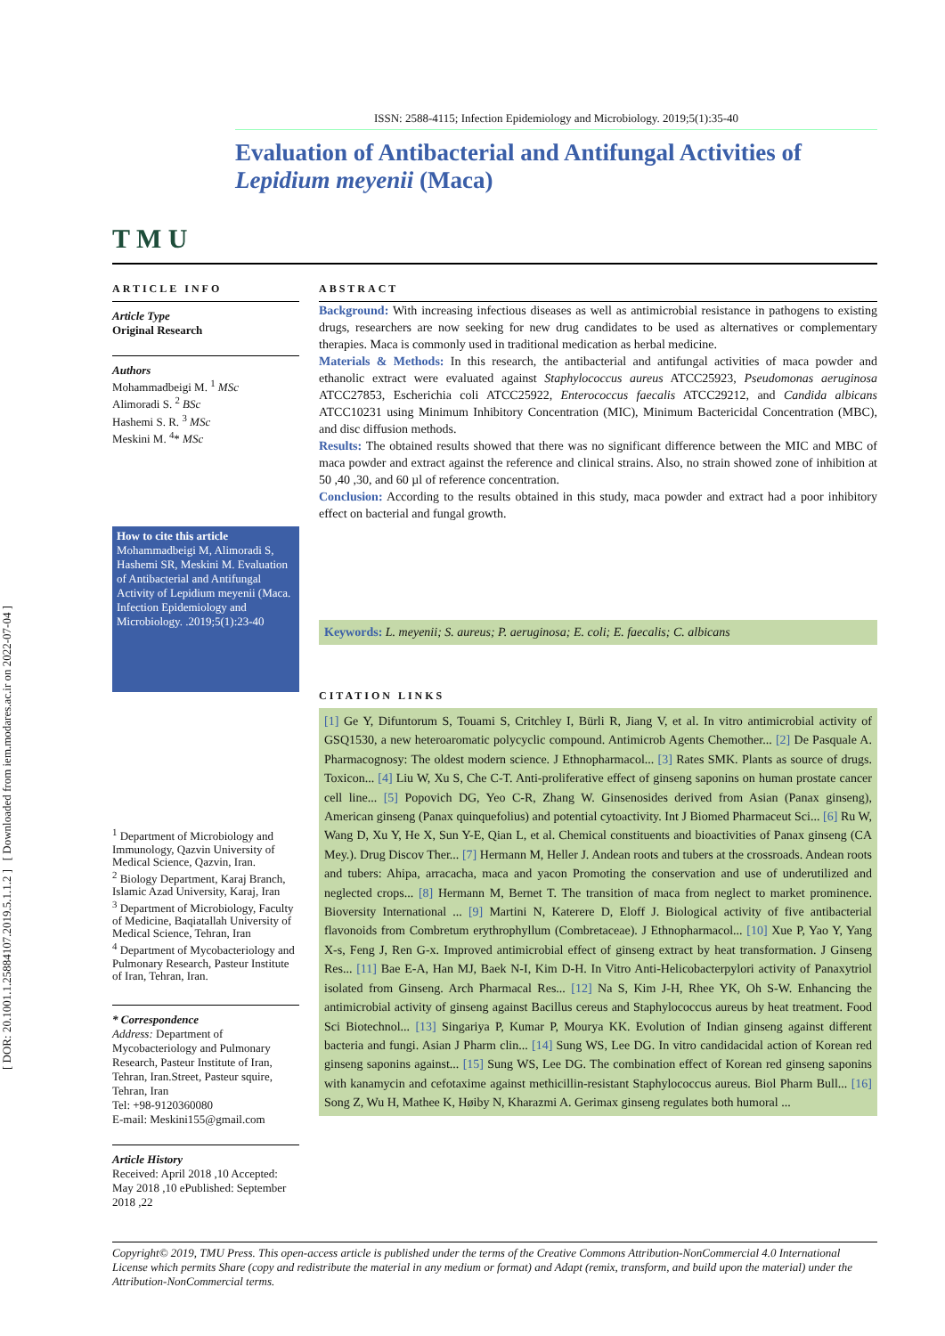[ DOR: 20.1001.1.25884107.2019.5.1.1.2 ] [ Downloaded from iem.modares.ac.ir on 2022-07-04 ]
T M U
ISSN: 2588-4115; Infection Epidemiology and Microbiology. 2019;5(1):35-40
Evaluation of Antibacterial and Antifungal Activities of Lepidium meyenii (Maca)
ARTICLE INFO
Article Type
Original Research
Authors
Mohammadbeigi M. <sup>1</sup> MSc
Alimoradi S. <sup>2</sup> BSc
Hashemi S. R. <sup>3</sup> MSc
Meskini M. <sup>4</sup>* MSc
How to cite this article
Mohammadbeigi M, Alimoradi S, Hashemi SR, Meskini M. Evaluation of Antibacterial and Antifungal Activity of Lepidium meyenii (Maca. Infection Epidemiology and Microbiology. .2019;5(1):23-40
<sup>1</sup> Department of Microbiology and Immunology, Qazvin University of Medical Science, Qazvin, Iran.
<sup>2</sup> Biology Department, Karaj Branch, Islamic Azad University, Karaj, Iran
<sup>3</sup> Department of Microbiology, Faculty of Medicine, Baqiatallah University of Medical Science, Tehran, Iran
<sup>4</sup> Department of Mycobacteriology and Pulmonary Research, Pasteur Institute of Iran, Tehran, Iran.
* Correspondence
Address: Department of Mycobacteriology and Pulmonary Research, Pasteur Institute of Iran, Tehran, Iran.Street, Pasteur squire, Tehran, Iran
Tel: +98-9120360080
E-mail: Meskini155@gmail.com
Article History
Received: April 2018 ,10 Accepted: May 2018 ,10 ePublished: September 2018 ,22
ABSTRACT
Background: With increasing infectious diseases as well as antimicrobial resistance in pathogens to existing drugs, researchers are now seeking for new drug candidates to be used as alternatives or complementary therapies. Maca is commonly used in traditional medication as herbal medicine.
Materials & Methods: In this research, the antibacterial and antifungal activities of maca powder and ethanolic extract were evaluated against Staphylococcus aureus ATCC25923, Pseudomonas aeruginosa ATCC27853, Escherichia coli ATCC25922, Enterococcus faecalis ATCC29212, and Candida albicans ATCC10231 using Minimum Inhibitory Concentration (MIC), Minimum Bactericidal Concentration (MBC), and disc diffusion methods.
Results: The obtained results showed that there was no significant difference between the MIC and MBC of maca powder and extract against the reference and clinical strains. Also, no strain showed zone of inhibition at 50 ,40 ,30, and 60 µl of reference concentration.
Conclusion: According to the results obtained in this study, maca powder and extract had a poor inhibitory effect on bacterial and fungal growth.
Keywords: L. meyenii; S. aureus; P. aeruginosa; E. coli; E. faecalis; C. albicans
CITATION LINKS
[1] Ge Y, Difuntorum S, Touami S, Critchley I, Bürli R, Jiang V, et al. In vitro antimicrobial activity of GSQ1530, a new heteroaromatic polycyclic compound. Antimicrob Agents Chemother... [2] De Pasquale A. Pharmacognosy: The oldest modern science. J Ethnopharmacol... [3] Rates SMK. Plants as source of drugs. Toxicon... [4] Liu W, Xu S, Che C-T. Anti-proliferative effect of ginseng saponins on human prostate cancer cell line... [5] Popovich DG, Yeo C-R, Zhang W. Ginsenosides derived from Asian (Panax ginseng), American ginseng (Panax quinquefolius) and potential cytoactivity. Int J Biomed Pharmaceut Sci... [6] Ru W, Wang D, Xu Y, He X, Sun Y-E, Qian L, et al. Chemical constituents and bioactivities of Panax ginseng (CA Mey.). Drug Discov Ther... [7] Hermann M, Heller J. Andean roots and tubers at the crossroads. Andean roots and tubers: Ahipa, arracacha, maca and yacon Promoting the conservation and use of underutilized and neglected crops... [8] Hermann M, Bernet T. The transition of maca from neglect to market prominence. Bioversity International ... [9] Martini N, Katerere D, Eloff J. Biological activity of five antibacterial flavonoids from Combretum erythrophyllum (Combretaceae). J Ethnopharmacol... [10] Xue P, Yao Y, Yang X-s, Feng J, Ren G-x. Improved antimicrobial effect of ginseng extract by heat transformation. J Ginseng Res... [11] Bae E-A, Han MJ, Baek N-I, Kim D-H. In Vitro Anti-Helicobacterpylori activity of Panaxytriol isolated from Ginseng. Arch Pharmacal Res... [12] Na S, Kim J-H, Rhee YK, Oh S-W. Enhancing the antimicrobial activity of ginseng against Bacillus cereus and Staphylococcus aureus by heat treatment. Food Sci Biotechnol... [13] Singariya P, Kumar P, Mourya KK. Evolution of Indian ginseng against different bacteria and fungi. Asian J Pharm clin... [14] Sung WS, Lee DG. In vitro candidacidal action of Korean red ginseng saponins against... [15] Sung WS, Lee DG. The combination effect of Korean red ginseng saponins with kanamycin and cefotaxime against methicillin-resistant Staphylococcus aureus. Biol Pharm Bull... [16] Song Z, Wu H, Mathee K, Høiby N, Kharazmi A. Gerimax ginseng regulates both humoral ...
Copyright© 2019, TMU Press. This open-access article is published under the terms of the Creative Commons Attribution-NonCommercial 4.0 International License which permits Share (copy and redistribute the material in any medium or format) and Adapt (remix, transform, and build upon the material) under the Attribution-NonCommercial terms.